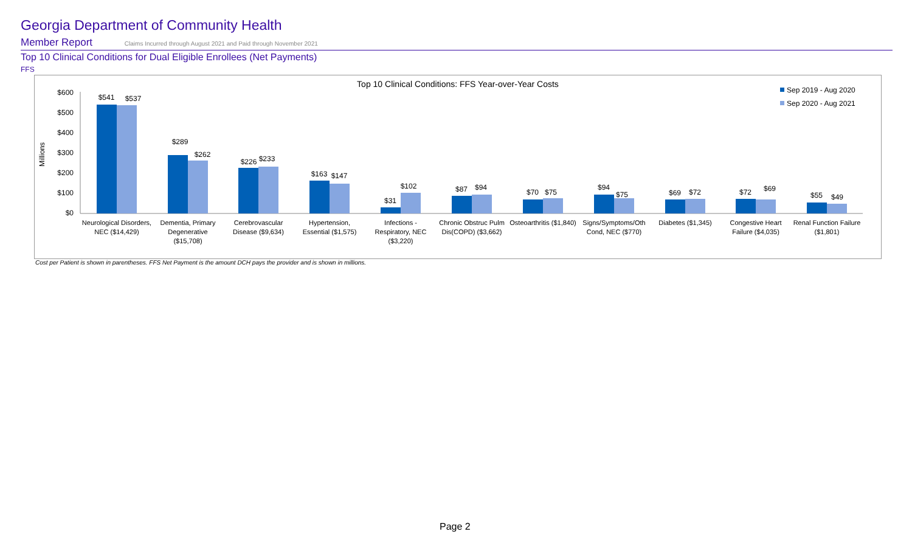Georgia Department of Community Health
Member Report Claims Incurred through August 2021 and Paid through November 2021
Top 10 Clinical Conditions for Dual Eligible Enrollees (Net Payments)
FFS
Top 10 Clinical Conditions: FFS Year-over-Year Costs
Sep 2019 - Aug 2020
Sep 2020 - Aug 2021
Millions
$600
$500
$400
$300
$200
$100
$0
$541
$537
$289
$262
$226
$233
$163
$147
$31
$102
$87
$94
$70
$75
$94
$75
$69
$72
$72
$69
$55
$49
Neurological Disorders,
NEC ($14,429)
Dementia, Primary
Degenerative
($15,708)
Cerebrovascular
Disease ($9,634)
Hypertension,
Essential ($1,575)
Infections -
Respiratory, NEC
($3,220)
Chronic Obstruc Pulm
Dis(COPD) ($3,662)
Osteoarthritis ($1,840)
Signs/Symptoms/Oth
Cond, NEC ($770)
Diabetes ($1,345)
Congestive Heart
Failure ($4,035)
Renal Function Failure
($1,801)
Cost per Patient is shown in parentheses. FFS Net Payment is the amount DCH pays the provider and is shown in millions.
Page 2